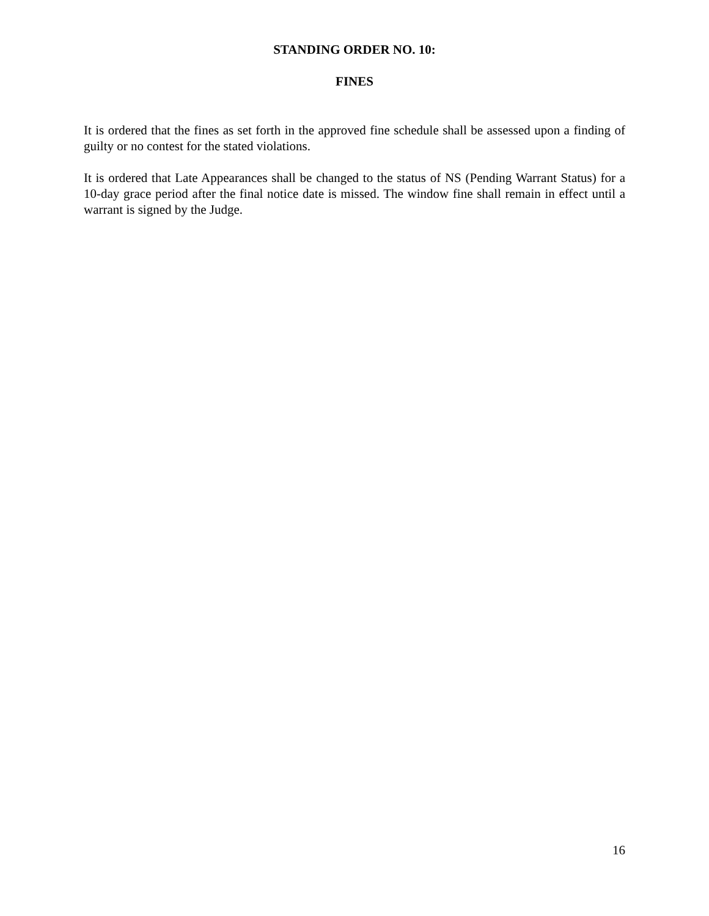STANDING ORDER NO. 10:
FINES
It is ordered that the fines as set forth in the approved fine schedule shall be assessed upon a finding of guilty or no contest for the stated violations.
It is ordered that Late Appearances shall be changed to the status of NS (Pending Warrant Status) for a 10-day grace period after the final notice date is missed. The window fine shall remain in effect until a warrant is signed by the Judge.
16